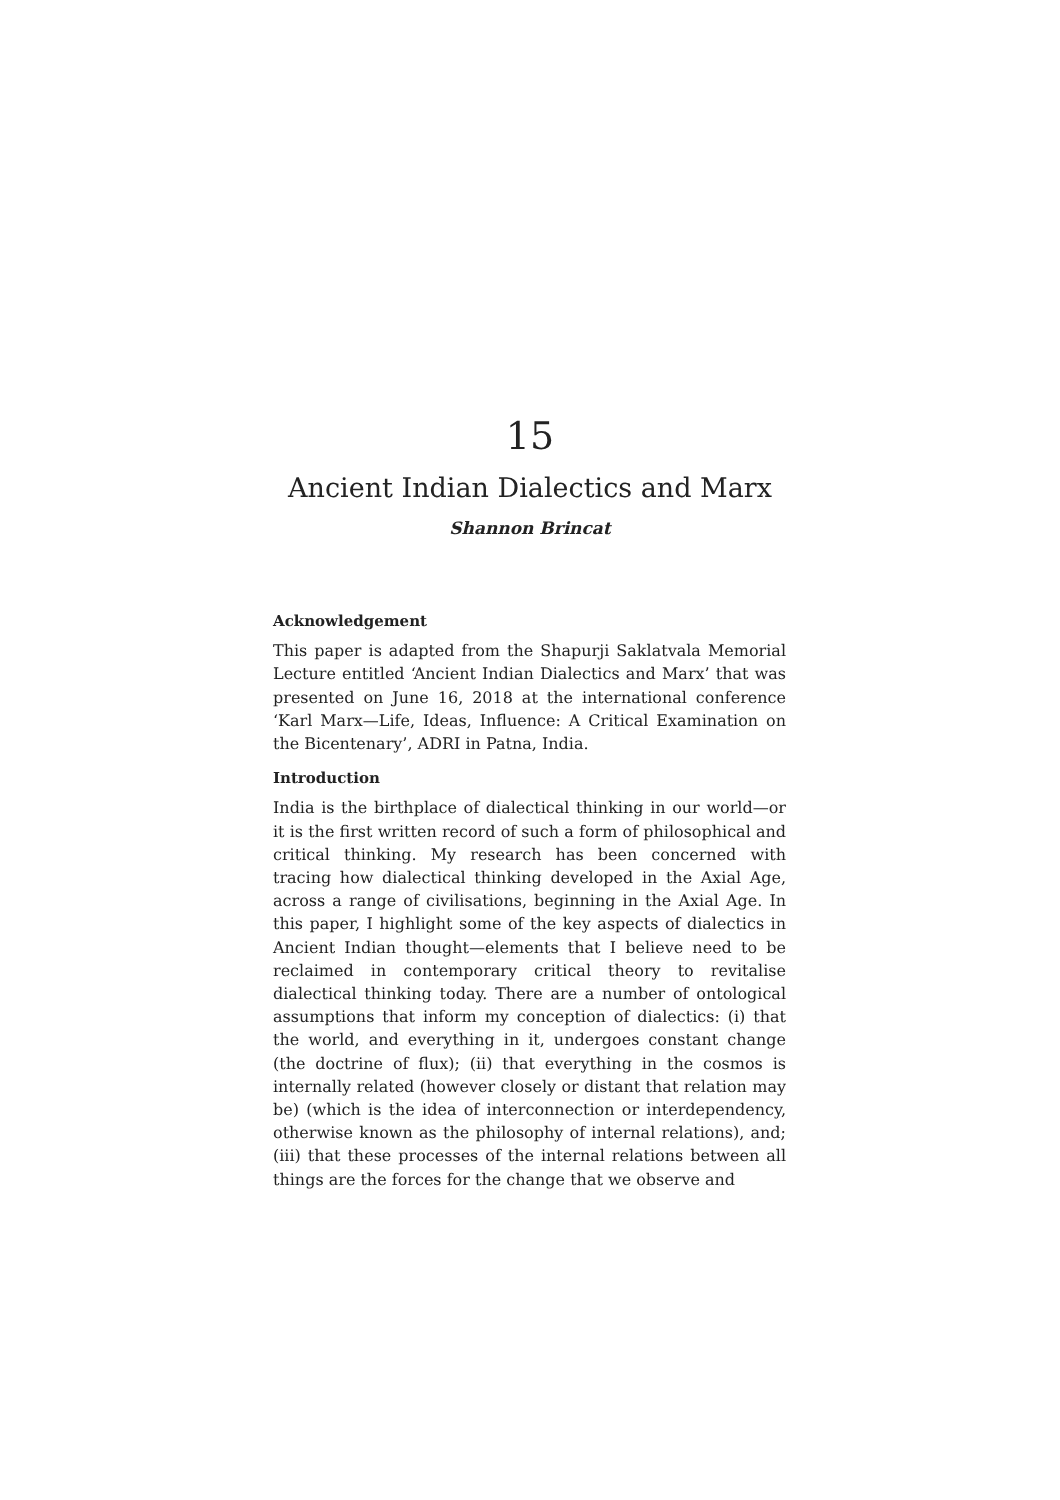15
Ancient Indian Dialectics and Marx
Shannon Brincat
Acknowledgement
This paper is adapted from the Shapurji Saklatvala Memorial Lecture entitled ‘Ancient Indian Dialectics and Marx’ that was presented on June 16, 2018 at the international conference ‘Karl Marx—Life, Ideas, Influence: A Critical Examination on the Bicentenary’, ADRI in Patna, India.
Introduction
India is the birthplace of dialectical thinking in our world—or it is the first written record of such a form of philosophical and critical thinking. My research has been concerned with tracing how dialectical thinking developed in the Axial Age, across a range of civilisations, beginning in the Axial Age. In this paper, I highlight some of the key aspects of dialectics in Ancient Indian thought—elements that I believe need to be reclaimed in contemporary critical theory to revitalise dialectical thinking today. There are a number of ontological assumptions that inform my conception of dialectics: (i) that the world, and everything in it, undergoes constant change (the doctrine of flux); (ii) that everything in the cosmos is internally related (however closely or distant that relation may be) (which is the idea of interconnection or interdependency, otherwise known as the philosophy of internal relations), and; (iii) that these processes of the internal relations between all things are the forces for the change that we observe and